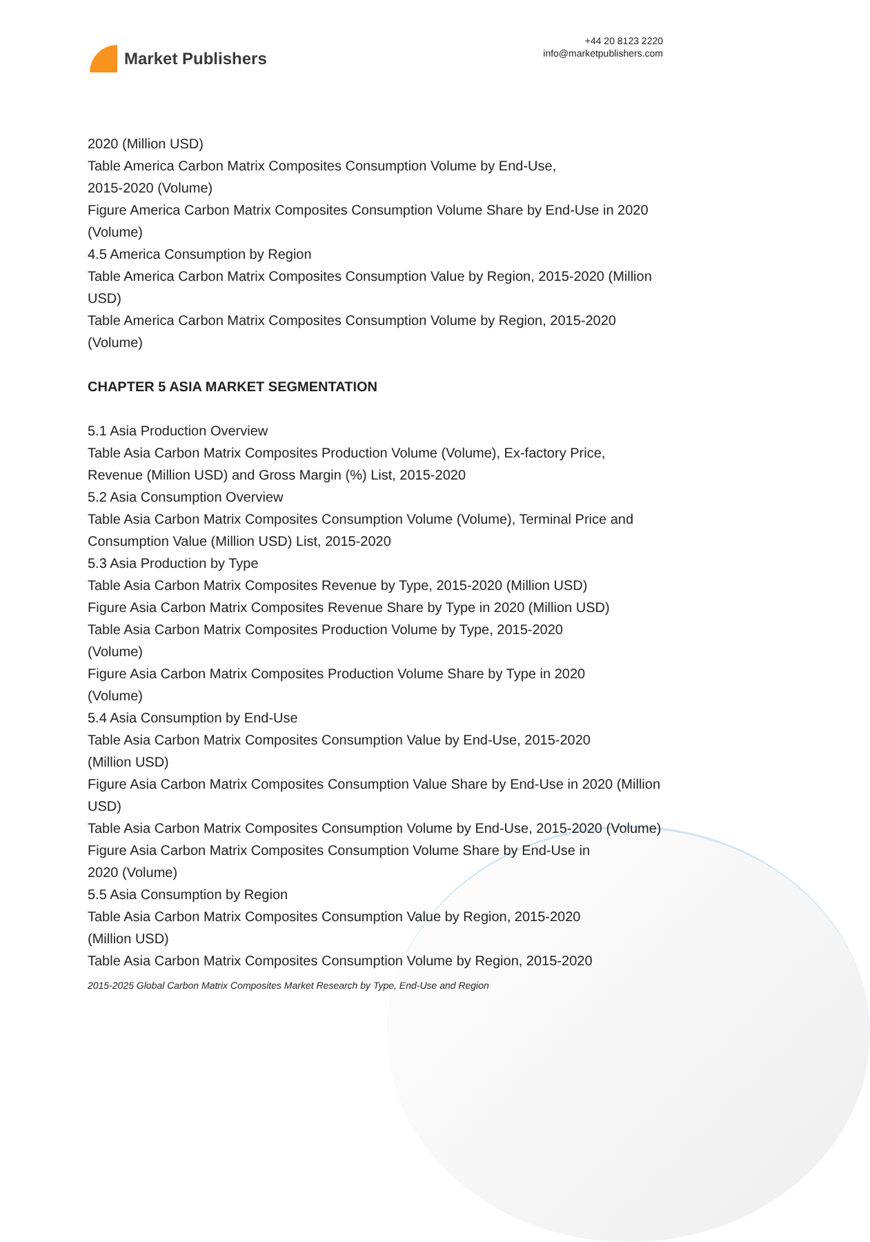Market Publishers
+44 20 8123 2220
info@marketpublishers.com
2020 (Million USD)
Table America Carbon Matrix Composites Consumption Volume by End-Use,
2015-2020 (Volume)
Figure America Carbon Matrix Composites Consumption Volume Share by End-Use in 2020 (Volume)
4.5 America Consumption by Region
Table America Carbon Matrix Composites Consumption Value by Region, 2015-2020 (Million USD)
Table America Carbon Matrix Composites Consumption Volume by Region, 2015-2020 (Volume)
CHAPTER 5 ASIA MARKET SEGMENTATION
5.1 Asia Production Overview
Table Asia Carbon Matrix Composites Production Volume (Volume), Ex-factory Price, Revenue (Million USD) and Gross Margin (%) List, 2015-2020
5.2 Asia Consumption Overview
Table Asia Carbon Matrix Composites Consumption Volume (Volume), Terminal Price and Consumption Value (Million USD) List, 2015-2020
5.3 Asia Production by Type
Table Asia Carbon Matrix Composites Revenue by Type, 2015-2020 (Million USD)
Figure Asia Carbon Matrix Composites Revenue Share by Type in 2020 (Million USD)
Table Asia Carbon Matrix Composites Production Volume by Type, 2015-2020
(Volume)
Figure Asia Carbon Matrix Composites Production Volume Share by Type in 2020
(Volume)
5.4 Asia Consumption by End-Use
Table Asia Carbon Matrix Composites Consumption Value by End-Use, 2015-2020
(Million USD)
Figure Asia Carbon Matrix Composites Consumption Value Share by End-Use in 2020 (Million USD)
Table Asia Carbon Matrix Composites Consumption Volume by End-Use, 2015-2020 (Volume)
Figure Asia Carbon Matrix Composites Consumption Volume Share by End-Use in
2020 (Volume)
5.5 Asia Consumption by Region
Table Asia Carbon Matrix Composites Consumption Value by Region, 2015-2020
(Million USD)
Table Asia Carbon Matrix Composites Consumption Volume by Region, 2015-2020
2015-2025 Global Carbon Matrix Composites Market Research by Type, End-Use and Region